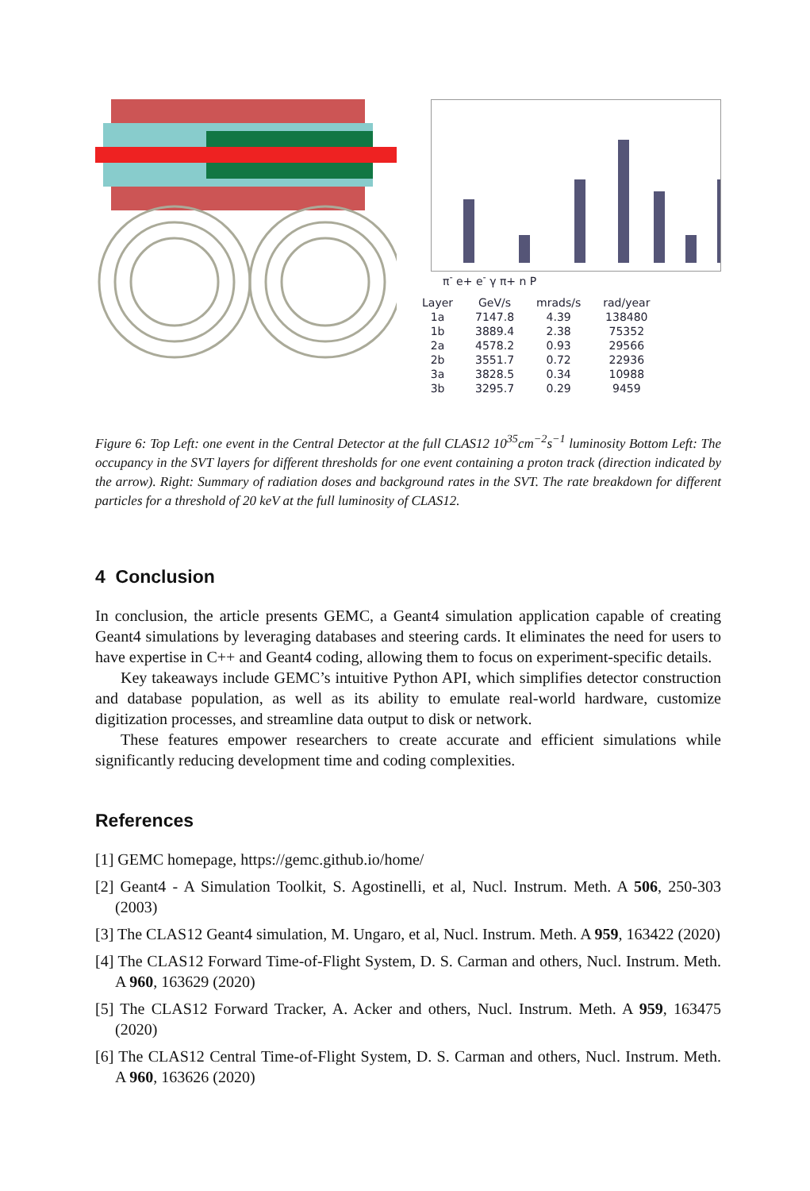π<sup>-</sup> e+ e<sup>-</sup> γ π+ n P
| Layer | GeV/s | mrads/s | rad/year |
| --- | --- | --- | --- |
| 1a | 7147.8 | 4.39 | 138480 |
| 1b | 3889.4 | 2.38 | 75352 |
| 2a | 4578.2 | 0.93 | 29566 |
| 2b | 3551.7 | 0.72 | 22936 |
| 3a | 3828.5 | 0.34 | 10988 |
| 3b | 3295.7 | 0.29 | 9459 |
Figure 6: Top Left: one event in the Central Detector at the full CLAS12 10<sup>35</sup>cm<sup>−2</sup>s<sup>−1</sup> luminosity Bottom Left: The occupancy in the SVT layers for different thresholds for one event containing a proton track (direction indicated by the arrow). Right: Summary of radiation doses and background rates in the SVT. The rate breakdown for different particles for a threshold of 20 keV at the full luminosity of CLAS12.
4 Conclusion
In conclusion, the article presents GEMC, a Geant4 simulation application capable of creating Geant4 simulations by leveraging databases and steering cards. It eliminates the need for users to have expertise in C++ and Geant4 coding, allowing them to focus on experiment-specific details.
Key takeaways include GEMC’s intuitive Python API, which simplifies detector construction and database population, as well as its ability to emulate real-world hardware, customize digitization processes, and streamline data output to disk or network.
These features empower researchers to create accurate and efficient simulations while significantly reducing development time and coding complexities.
References
[1] GEMC homepage, https://gemc.github.io/home/
[2] Geant4 - A Simulation Toolkit, S. Agostinelli, et al, Nucl. Instrum. Meth. A 506, 250-303 (2003)
[3] The CLAS12 Geant4 simulation, M. Ungaro, et al, Nucl. Instrum. Meth. A 959, 163422 (2020)
[4] The CLAS12 Forward Time-of-Flight System, D. S. Carman and others, Nucl. Instrum. Meth. A 960, 163629 (2020)
[5] The CLAS12 Forward Tracker, A. Acker and others, Nucl. Instrum. Meth. A 959, 163475 (2020)
[6] The CLAS12 Central Time-of-Flight System, D. S. Carman and others, Nucl. Instrum. Meth. A 960, 163626 (2020)